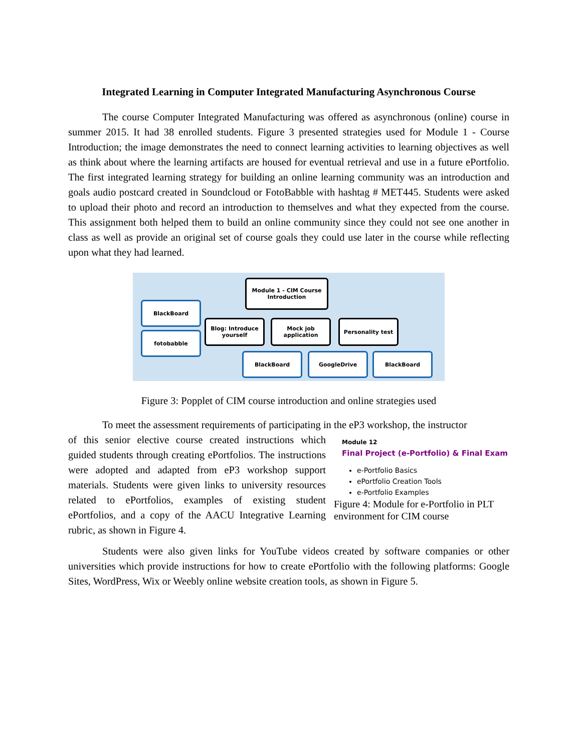Integrated Learning in Computer Integrated Manufacturing Asynchronous Course
The course Computer Integrated Manufacturing was offered as asynchronous (online) course in summer 2015. It had 38 enrolled students. Figure 3 presented strategies used for Module 1 - Course Introduction; the image demonstrates the need to connect learning activities to learning objectives as well as think about where the learning artifacts are housed for eventual retrieval and use in a future ePortfolio. The first integrated learning strategy for building an online learning community was an introduction and goals audio postcard created in Soundcloud or FotoBabble with hashtag # MET445. Students were asked to upload their photo and record an introduction to themselves and what they expected from the course. This assignment both helped them to build an online community since they could not see one another in class as well as provide an original set of course goals they could use later in the course while reflecting upon what they had learned.
Module 1 - CIM Course Introduction
BlackBoard
fotobabble
Blog: Introduce yourself
Mock job application
Personality test
BlackBoard GoogleDrive BlackBoard
Figure 3: Popplet of CIM course introduction and online strategies used
To meet the assessment requirements of participating in the eP3 workshop, the instructor
of this senior elective course created instructions which guided students through creating ePortfolios. The instructions were adopted and adapted from eP3 workshop support materials. Students were given links to university resources related to ePortfolios, examples of existing student ePortfolios, and a copy of the AACU Integrative Learning rubric, as shown in Figure 4.
Module 12
Final Project (e-Portfolio) & Final Exam
e-Portfolio Basics
ePortfolio Creation Tools
e-Portfolio Examples
Figure 4: Module for e-Portfolio in PLT environment for CIM course
Students were also given links for YouTube videos created by software companies or other universities which provide instructions for how to create ePortfolio with the following platforms: Google Sites, WordPress, Wix or Weebly online website creation tools, as shown in Figure 5.